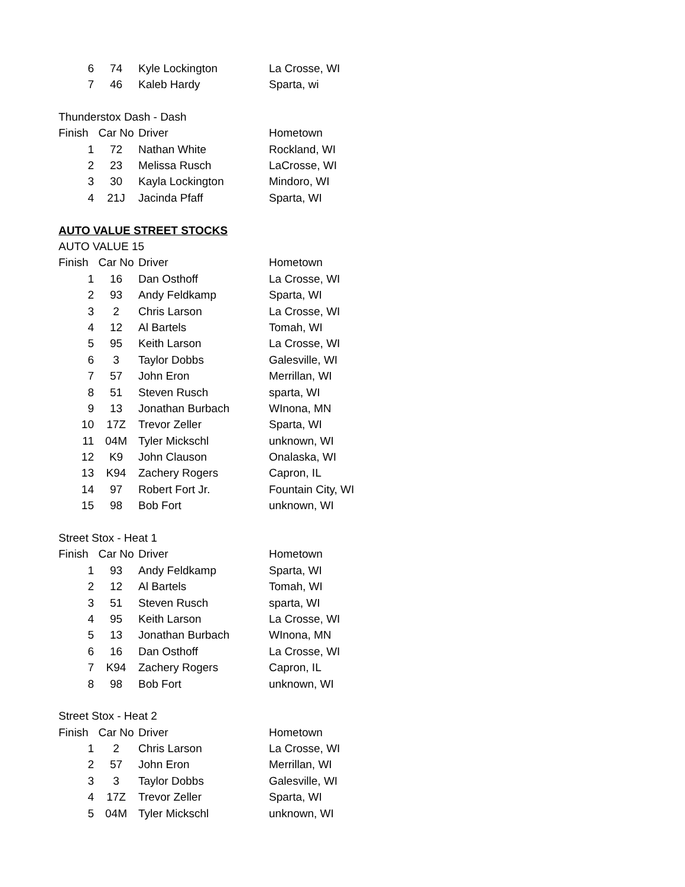| 6 | 74 | Kyle Lockington | La Crosse, WI |
| 7 | 46 | Kaleb Hardy | Sparta, wi |
| Thunderstox Dash - Dash | | | |
| Finish | Car No | Driver | Hometown |
| 1 | 72 | Nathan White | Rockland, WI |
| 2 | 23 | Melissa Rusch | LaCrosse, WI |
| 3 | 30 | Kayla Lockington | Mindoro, WI |
| 4 | 21J | Jacinda Pfaff | Sparta, WI |
| AUTO VALUE STREET STOCKS | | | |
| AUTO VALUE 15 | | | |
| Finish | Car No | Driver | Hometown |
| 1 | 16 | Dan Osthoff | La Crosse, WI |
| 2 | 93 | Andy Feldkamp | Sparta, WI |
| 3 | 2 | Chris Larson | La Crosse, WI |
| 4 | 12 | Al Bartels | Tomah, WI |
| 5 | 95 | Keith Larson | La Crosse, WI |
| 6 | 3 | Taylor Dobbs | Galesville, WI |
| 7 | 57 | John Eron | Merrillan, WI |
| 8 | 51 | Steven Rusch | sparta, WI |
| 9 | 13 | Jonathan Burbach | WInona, MN |
| 10 | 17Z | Trevor Zeller | Sparta, WI |
| 11 | 04M | Tyler Mickschl | unknown, WI |
| 12 | K9 | John Clauson | Onalaska, WI |
| 13 | K94 | Zachery Rogers | Capron, IL |
| 14 | 97 | Robert Fort Jr. | Fountain City, WI |
| 15 | 98 | Bob Fort | unknown, WI |
| Street Stox - Heat 1 | | | |
| Finish | Car No | Driver | Hometown |
| 1 | 93 | Andy Feldkamp | Sparta, WI |
| 2 | 12 | Al Bartels | Tomah, WI |
| 3 | 51 | Steven Rusch | sparta, WI |
| 4 | 95 | Keith Larson | La Crosse, WI |
| 5 | 13 | Jonathan Burbach | WInona, MN |
| 6 | 16 | Dan Osthoff | La Crosse, WI |
| 7 | K94 | Zachery Rogers | Capron, IL |
| 8 | 98 | Bob Fort | unknown, WI |
| Street Stox - Heat 2 | | | |
| Finish | Car No | Driver | Hometown |
| 1 | 2 | Chris Larson | La Crosse, WI |
| 2 | 57 | John Eron | Merrillan, WI |
| 3 | 3 | Taylor Dobbs | Galesville, WI |
| 4 | 17Z | Trevor Zeller | Sparta, WI |
| 5 | 04M | Tyler Mickschl | unknown, WI |